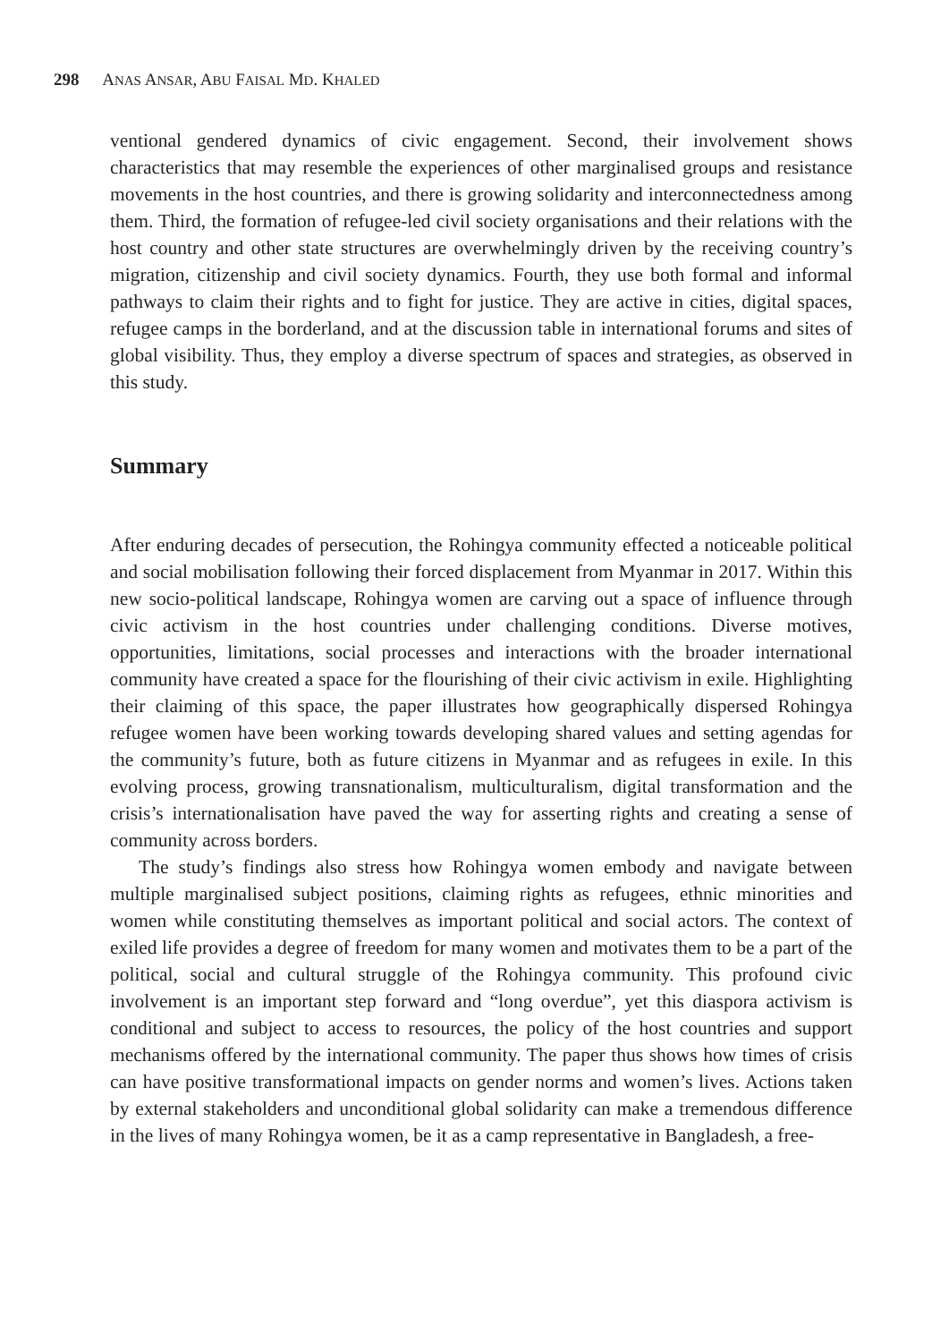298 ANAS ANSAR, ABU FAISAL MD. KHALED
ventional gendered dynamics of civic engagement. Second, their involvement shows characteristics that may resemble the experiences of other marginalised groups and resistance movements in the host countries, and there is growing solidarity and interconnectedness among them. Third, the formation of refugee-led civil society organisations and their relations with the host country and other state structures are overwhelmingly driven by the receiving country’s migration, citizenship and civil society dynamics. Fourth, they use both formal and informal pathways to claim their rights and to fight for justice. They are active in cities, digital spaces, refugee camps in the borderland, and at the discussion table in international forums and sites of global visibility. Thus, they employ a diverse spectrum of spaces and strategies, as observed in this study.
Summary
After enduring decades of persecution, the Rohingya community effected a noticeable political and social mobilisation following their forced displacement from Myanmar in 2017. Within this new socio-political landscape, Rohingya women are carving out a space of influence through civic activism in the host countries under challenging conditions. Diverse motives, opportunities, limitations, social processes and interactions with the broader international community have created a space for the flourishing of their civic activism in exile. Highlighting their claiming of this space, the paper illustrates how geographically dispersed Rohingya refugee women have been working towards developing shared values and setting agendas for the community’s future, both as future citizens in Myanmar and as refugees in exile. In this evolving process, growing transnationalism, multiculturalism, digital transformation and the crisis’s internationalisation have paved the way for asserting rights and creating a sense of community across borders.
The study’s findings also stress how Rohingya women embody and navigate between multiple marginalised subject positions, claiming rights as refugees, ethnic minorities and women while constituting themselves as important political and social actors. The context of exiled life provides a degree of freedom for many women and motivates them to be a part of the political, social and cultural struggle of the Rohingya community. This profound civic involvement is an important step forward and “long overdue”, yet this diaspora activism is conditional and subject to access to resources, the policy of the host countries and support mechanisms offered by the international community. The paper thus shows how times of crisis can have positive transformational impacts on gender norms and women’s lives. Actions taken by external stakeholders and unconditional global solidarity can make a tremendous difference in the lives of many Rohingya women, be it as a camp representative in Bangladesh, a free-